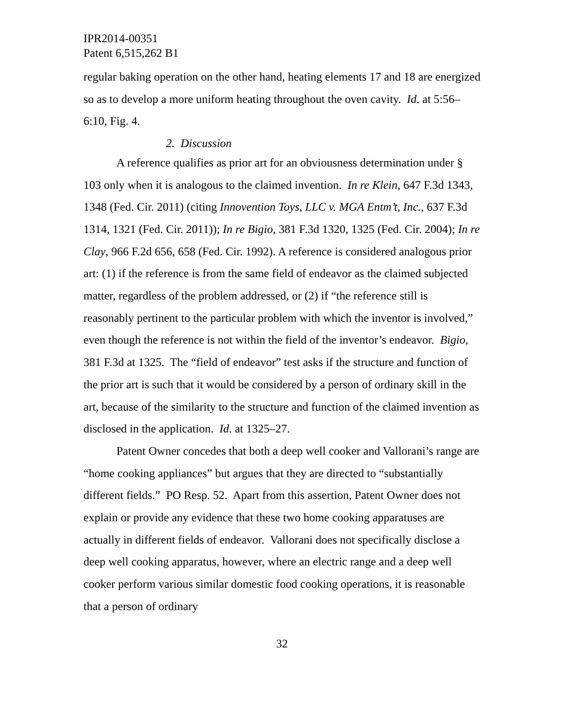IPR2014-00351
Patent 6,515,262 B1
regular baking operation on the other hand, heating elements 17 and 18 are energized so as to develop a more uniform heating throughout the oven cavity. Id. at 5:56–6:10, Fig. 4.
2. Discussion
A reference qualifies as prior art for an obviousness determination under § 103 only when it is analogous to the claimed invention. In re Klein, 647 F.3d 1343, 1348 (Fed. Cir. 2011) (citing Innovention Toys, LLC v. MGA Entm’t, Inc., 637 F.3d 1314, 1321 (Fed. Cir. 2011)); In re Bigio, 381 F.3d 1320, 1325 (Fed. Cir. 2004); In re Clay, 966 F.2d 656, 658 (Fed. Cir. 1992). A reference is considered analogous prior art: (1) if the reference is from the same field of endeavor as the claimed subjected matter, regardless of the problem addressed, or (2) if “the reference still is reasonably pertinent to the particular problem with which the inventor is involved,” even though the reference is not within the field of the inventor’s endeavor. Bigio, 381 F.3d at 1325. The “field of endeavor” test asks if the structure and function of the prior art is such that it would be considered by a person of ordinary skill in the art, because of the similarity to the structure and function of the claimed invention as disclosed in the application. Id. at 1325–27.
Patent Owner concedes that both a deep well cooker and Vallorani’s range are “home cooking appliances” but argues that they are directed to “substantially different fields.” PO Resp. 52. Apart from this assertion, Patent Owner does not explain or provide any evidence that these two home cooking apparatuses are actually in different fields of endeavor. Vallorani does not specifically disclose a deep well cooking apparatus, however, where an electric range and a deep well cooker perform various similar domestic food cooking operations, it is reasonable that a person of ordinary
32